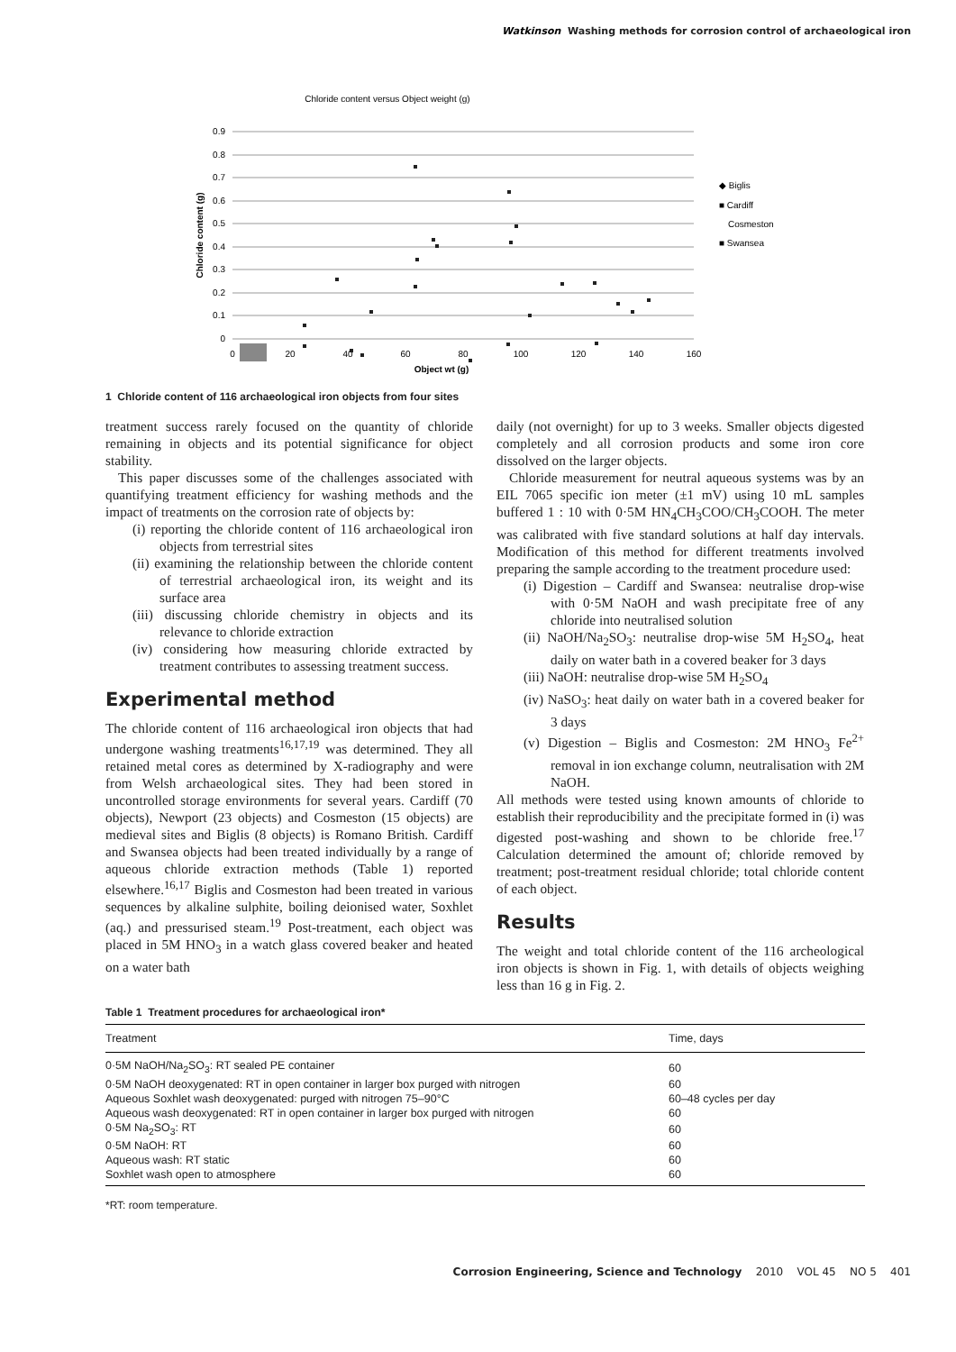Watkinson Washing methods for corrosion control of archaeological iron
Chloride content versus Object weight (g)
0.9
0.8
0.7
0.6
0.5
0.4
0.3
0.2
0.1
0
0
20
40
60
80
100
120
140
160
Object wt (g)
Chloride content (g)
◆ Biglis
■ Cardiff
Cosmeston
■ Swansea
1 Chloride content of 116 archaeological iron objects from four sites
treatment success rarely focused on the quantity of chloride remaining in objects and its potential significance for object stability.
This paper discusses some of the challenges associated with quantifying treatment efficiency for washing methods and the impact of treatments on the corrosion rate of objects by:
(i) reporting the chloride content of 116 archaeological iron objects from terrestrial sites
(ii) examining the relationship between the chloride content of terrestrial archaeological iron, its weight and its surface area
(iii) discussing chloride chemistry in objects and its relevance to chloride extraction
(iv) considering how measuring chloride extracted by treatment contributes to assessing treatment success.
Experimental method
The chloride content of 116 archaeological iron objects that had undergone washing treatments<sup>16,17,19</sup> was determined. They all retained metal cores as determined by X-radiography and were from Welsh archaeological sites. They had been stored in uncontrolled storage environments for several years. Cardiff (70 objects), Newport (23 objects) and Cosmeston (15 objects) are medieval sites and Biglis (8 objects) is Romano British. Cardiff and Swansea objects had been treated individually by a range of aqueous chloride extraction methods (Table 1) reported elsewhere.<sup>16,17</sup> Biglis and Cosmeston had been treated in various sequences by alkaline sulphite, boiling deionised water, Soxhlet (aq.) and pressurised steam.<sup>19</sup> Post-treatment, each object was placed in 5M HNO<sub>3</sub> in a watch glass covered beaker and heated on a water bath
daily (not overnight) for up to 3 weeks. Smaller objects digested completely and all corrosion products and some iron core dissolved on the larger objects.
Chloride measurement for neutral aqueous systems was by an EIL 7065 specific ion meter (±1 mV) using 10 mL samples buffered 1 : 10 with 0·5M HN<sub>4</sub>CH<sub>3</sub>COO/CH<sub>3</sub>COOH. The meter was calibrated with five standard solutions at half day intervals. Modification of this method for different treatments involved preparing the sample according to the treatment procedure used:
(i) Digestion – Cardiff and Swansea: neutralise drop-wise with 0·5M NaOH and wash precipitate free of any chloride into neutralised solution
(ii) NaOH/Na<sub>2</sub>SO<sub>3</sub>: neutralise drop-wise 5M H<sub>2</sub>SO<sub>4</sub>, heat daily on water bath in a covered beaker for 3 days
(iii) NaOH: neutralise drop-wise 5M H<sub>2</sub>SO<sub>4</sub>
(iv) NaSO<sub>3</sub>: heat daily on water bath in a covered beaker for 3 days
(v) Digestion – Biglis and Cosmeston: 2M HNO<sub>3</sub> Fe<sup>2+</sup> removal in ion exchange column, neutralisation with 2M NaOH.
All methods were tested using known amounts of chloride to establish their reproducibility and the precipitate formed in (i) was digested post-washing and shown to be chloride free.<sup>17</sup> Calculation determined the amount of; chloride removed by treatment; post-treatment residual chloride; total chloride content of each object.
Results
The weight and total chloride content of the 116 archeological iron objects is shown in Fig. 1, with details of objects weighing less than 16 g in Fig. 2.
Table 1 Treatment procedures for archaeological iron*
| Treatment | Time, days |
| --- | --- |
| 0·5M NaOH/Na<sub>2</sub>SO<sub>3</sub>: RT sealed PE container | 60 |
| 0·5M NaOH deoxygenated: RT in open container in larger box purged with nitrogen | 60 |
| Aqueous Soxhlet wash deoxygenated: purged with nitrogen 75–90°C | 60–48 cycles per day |
| Aqueous wash deoxygenated: RT in open container in larger box purged with nitrogen | 60 |
| 0·5M Na<sub>2</sub>SO<sub>3</sub>: RT | 60 |
| 0·5M NaOH: RT | 60 |
| Aqueous wash: RT static | 60 |
| Soxhlet wash open to atmosphere | 60 |
*RT: room temperature.
Corrosion Engineering, Science and Technology 2010 VOL 45 NO 5 401